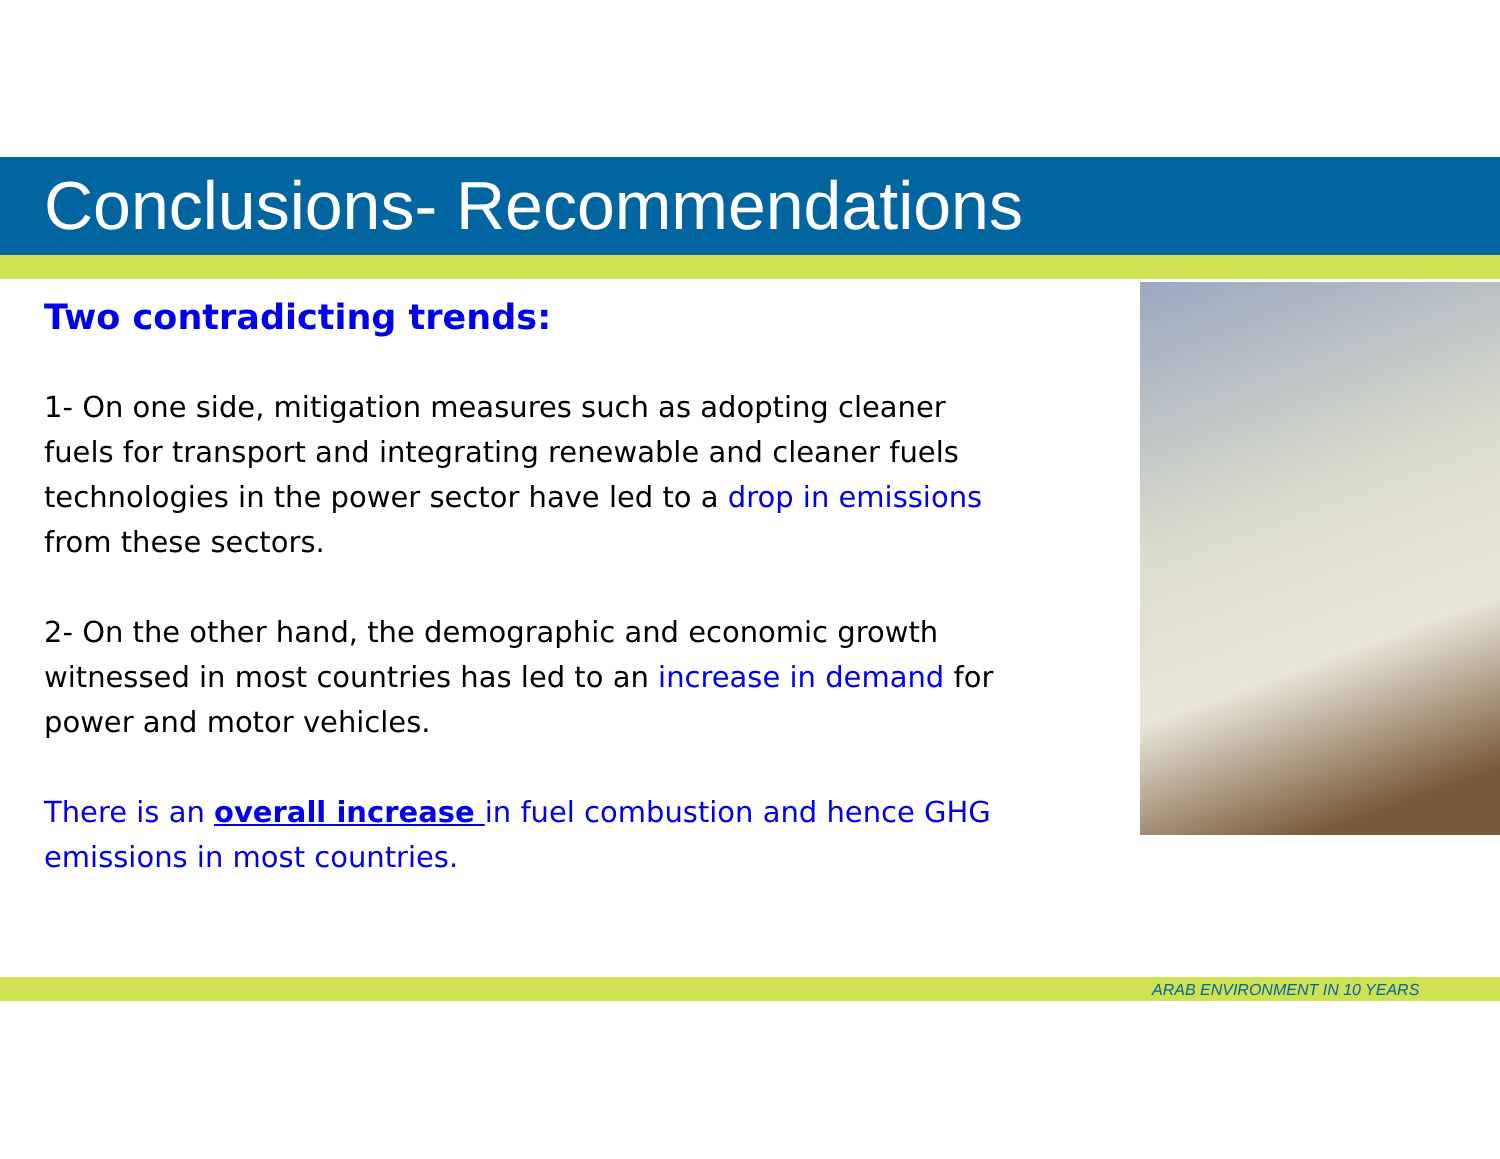Conclusions- Recommendations
Two contradicting trends:
1- On one side, mitigation measures such as adopting cleaner fuels for transport and integrating renewable and cleaner fuels technologies in the power sector have led to a drop in emissions from these sectors.
2- On the other hand, the demographic and economic growth witnessed in most countries has led to an increase in demand for power and motor vehicles.
There is an overall increase in fuel combustion and hence GHG emissions in most countries.
ARAB ENVIRONMENT IN 10 YEARS